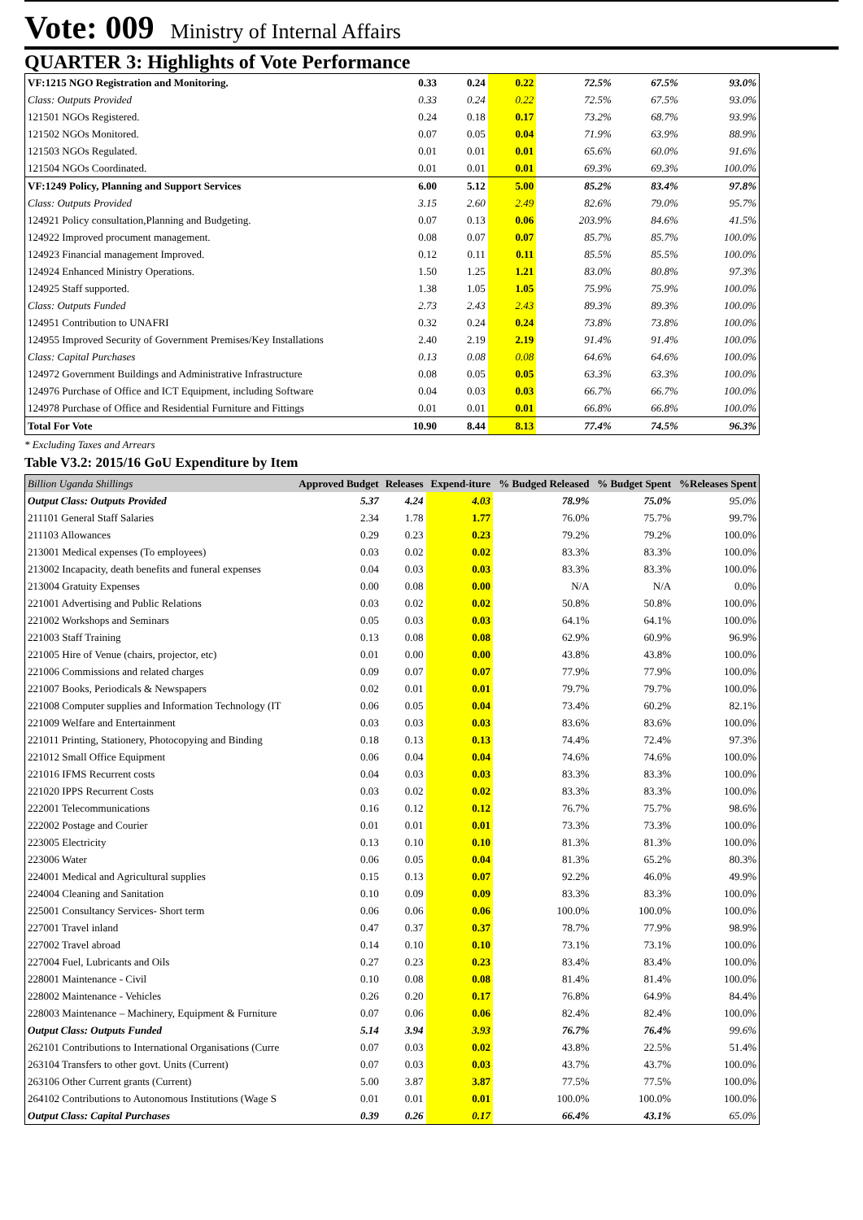Vote: 009 Ministry of Internal Affairs
QUARTER 3: Highlights of Vote Performance
| VF:1215 NGO Registration and Monitoring. | 0.33 | 0.24 | 0.22 | 72.5% | 67.5% | 93.0% |
| Class: Outputs Provided | 0.33 | 0.24 | 0.22 | 72.5% | 67.5% | 93.0% |
| 121501 NGOs Registered. | 0.24 | 0.18 | 0.17 | 73.2% | 68.7% | 93.9% |
| 121502 NGOs Monitored. | 0.07 | 0.05 | 0.04 | 71.9% | 63.9% | 88.9% |
| 121503 NGOs Regulated. | 0.01 | 0.01 | 0.01 | 65.6% | 60.0% | 91.6% |
| 121504 NGOs Coordinated. | 0.01 | 0.01 | 0.01 | 69.3% | 69.3% | 100.0% |
| VF:1249 Policy, Planning and Support Services | 6.00 | 5.12 | 5.00 | 85.2% | 83.4% | 97.8% |
| Class: Outputs Provided | 3.15 | 2.60 | 2.49 | 82.6% | 79.0% | 95.7% |
| 124921 Policy consultation,Planning and Budgeting. | 0.07 | 0.13 | 0.06 | 203.9% | 84.6% | 41.5% |
| 124922 Improved procument management. | 0.08 | 0.07 | 0.07 | 85.7% | 85.7% | 100.0% |
| 124923 Financial management Improved. | 0.12 | 0.11 | 0.11 | 85.5% | 85.5% | 100.0% |
| 124924 Enhanced Ministry Operations. | 1.50 | 1.25 | 1.21 | 83.0% | 80.8% | 97.3% |
| 124925 Staff supported. | 1.38 | 1.05 | 1.05 | 75.9% | 75.9% | 100.0% |
| Class: Outputs Funded | 2.73 | 2.43 | 2.43 | 89.3% | 89.3% | 100.0% |
| 124951 Contribution to UNAFRI | 0.32 | 0.24 | 0.24 | 73.8% | 73.8% | 100.0% |
| 124955 Improved Security of Government Premises/Key Installations | 2.40 | 2.19 | 2.19 | 91.4% | 91.4% | 100.0% |
| Class: Capital Purchases | 0.13 | 0.08 | 0.08 | 64.6% | 64.6% | 100.0% |
| 124972 Government Buildings and Administrative Infrastructure | 0.08 | 0.05 | 0.05 | 63.3% | 63.3% | 100.0% |
| 124976 Purchase of Office and ICT Equipment, including Software | 0.04 | 0.03 | 0.03 | 66.7% | 66.7% | 100.0% |
| 124978 Purchase of Office and Residential Furniture and Fittings | 0.01 | 0.01 | 0.01 | 66.8% | 66.8% | 100.0% |
| Total For Vote | 10.90 | 8.44 | 8.13 | 77.4% | 74.5% | 96.3% |
* Excluding Taxes and Arrears
Table V3.2: 2015/16 GoU Expenditure by Item
| Billion Uganda Shillings | Approved Budget | Releases | Expend-iture | % Budged Released | % Budget Spent | %Releases Spent |
| --- | --- | --- | --- | --- | --- | --- |
| Output Class: Outputs Provided | 5.37 | 4.24 | 4.03 | 78.9% | 75.0% | 95.0% |
| 211101 General Staff Salaries | 2.34 | 1.78 | 1.77 | 76.0% | 75.7% | 99.7% |
| 211103 Allowances | 0.29 | 0.23 | 0.23 | 79.2% | 79.2% | 100.0% |
| 213001 Medical expenses (To employees) | 0.03 | 0.02 | 0.02 | 83.3% | 83.3% | 100.0% |
| 213002 Incapacity, death benefits and funeral expenses | 0.04 | 0.03 | 0.03 | 83.3% | 83.3% | 100.0% |
| 213004 Gratuity Expenses | 0.00 | 0.08 | 0.00 | N/A | N/A | 0.0% |
| 221001 Advertising and Public Relations | 0.03 | 0.02 | 0.02 | 50.8% | 50.8% | 100.0% |
| 221002 Workshops and Seminars | 0.05 | 0.03 | 0.03 | 64.1% | 64.1% | 100.0% |
| 221003 Staff Training | 0.13 | 0.08 | 0.08 | 62.9% | 60.9% | 96.9% |
| 221005 Hire of Venue (chairs, projector, etc) | 0.01 | 0.00 | 0.00 | 43.8% | 43.8% | 100.0% |
| 221006 Commissions and related charges | 0.09 | 0.07 | 0.07 | 77.9% | 77.9% | 100.0% |
| 221007 Books, Periodicals & Newspapers | 0.02 | 0.01 | 0.01 | 79.7% | 79.7% | 100.0% |
| 221008 Computer supplies and Information Technology (IT | 0.06 | 0.05 | 0.04 | 73.4% | 60.2% | 82.1% |
| 221009 Welfare and Entertainment | 0.03 | 0.03 | 0.03 | 83.6% | 83.6% | 100.0% |
| 221011 Printing, Stationery, Photocopying and Binding | 0.18 | 0.13 | 0.13 | 74.4% | 72.4% | 97.3% |
| 221012 Small Office Equipment | 0.06 | 0.04 | 0.04 | 74.6% | 74.6% | 100.0% |
| 221016 IFMS Recurrent costs | 0.04 | 0.03 | 0.03 | 83.3% | 83.3% | 100.0% |
| 221020 IPPS Recurrent Costs | 0.03 | 0.02 | 0.02 | 83.3% | 83.3% | 100.0% |
| 222001 Telecommunications | 0.16 | 0.12 | 0.12 | 76.7% | 75.7% | 98.6% |
| 222002 Postage and Courier | 0.01 | 0.01 | 0.01 | 73.3% | 73.3% | 100.0% |
| 223005 Electricity | 0.13 | 0.10 | 0.10 | 81.3% | 81.3% | 100.0% |
| 223006 Water | 0.06 | 0.05 | 0.04 | 81.3% | 65.2% | 80.3% |
| 224001 Medical and Agricultural supplies | 0.15 | 0.13 | 0.07 | 92.2% | 46.0% | 49.9% |
| 224004 Cleaning and Sanitation | 0.10 | 0.09 | 0.09 | 83.3% | 83.3% | 100.0% |
| 225001 Consultancy Services- Short term | 0.06 | 0.06 | 0.06 | 100.0% | 100.0% | 100.0% |
| 227001 Travel inland | 0.47 | 0.37 | 0.37 | 78.7% | 77.9% | 98.9% |
| 227002 Travel abroad | 0.14 | 0.10 | 0.10 | 73.1% | 73.1% | 100.0% |
| 227004 Fuel, Lubricants and Oils | 0.27 | 0.23 | 0.23 | 83.4% | 83.4% | 100.0% |
| 228001 Maintenance - Civil | 0.10 | 0.08 | 0.08 | 81.4% | 81.4% | 100.0% |
| 228002 Maintenance - Vehicles | 0.26 | 0.20 | 0.17 | 76.8% | 64.9% | 84.4% |
| 228003 Maintenance – Machinery, Equipment & Furniture | 0.07 | 0.06 | 0.06 | 82.4% | 82.4% | 100.0% |
| Output Class: Outputs Funded | 5.14 | 3.94 | 3.93 | 76.7% | 76.4% | 99.6% |
| 262101 Contributions to International Organisations (Curre | 0.07 | 0.03 | 0.02 | 43.8% | 22.5% | 51.4% |
| 263104 Transfers to other govt. Units (Current) | 0.07 | 0.03 | 0.03 | 43.7% | 43.7% | 100.0% |
| 263106 Other Current grants (Current) | 5.00 | 3.87 | 3.87 | 77.5% | 77.5% | 100.0% |
| 264102 Contributions to Autonomous Institutions (Wage S | 0.01 | 0.01 | 0.01 | 100.0% | 100.0% | 100.0% |
| Output Class: Capital Purchases | 0.39 | 0.26 | 0.17 | 66.4% | 43.1% | 65.0% |